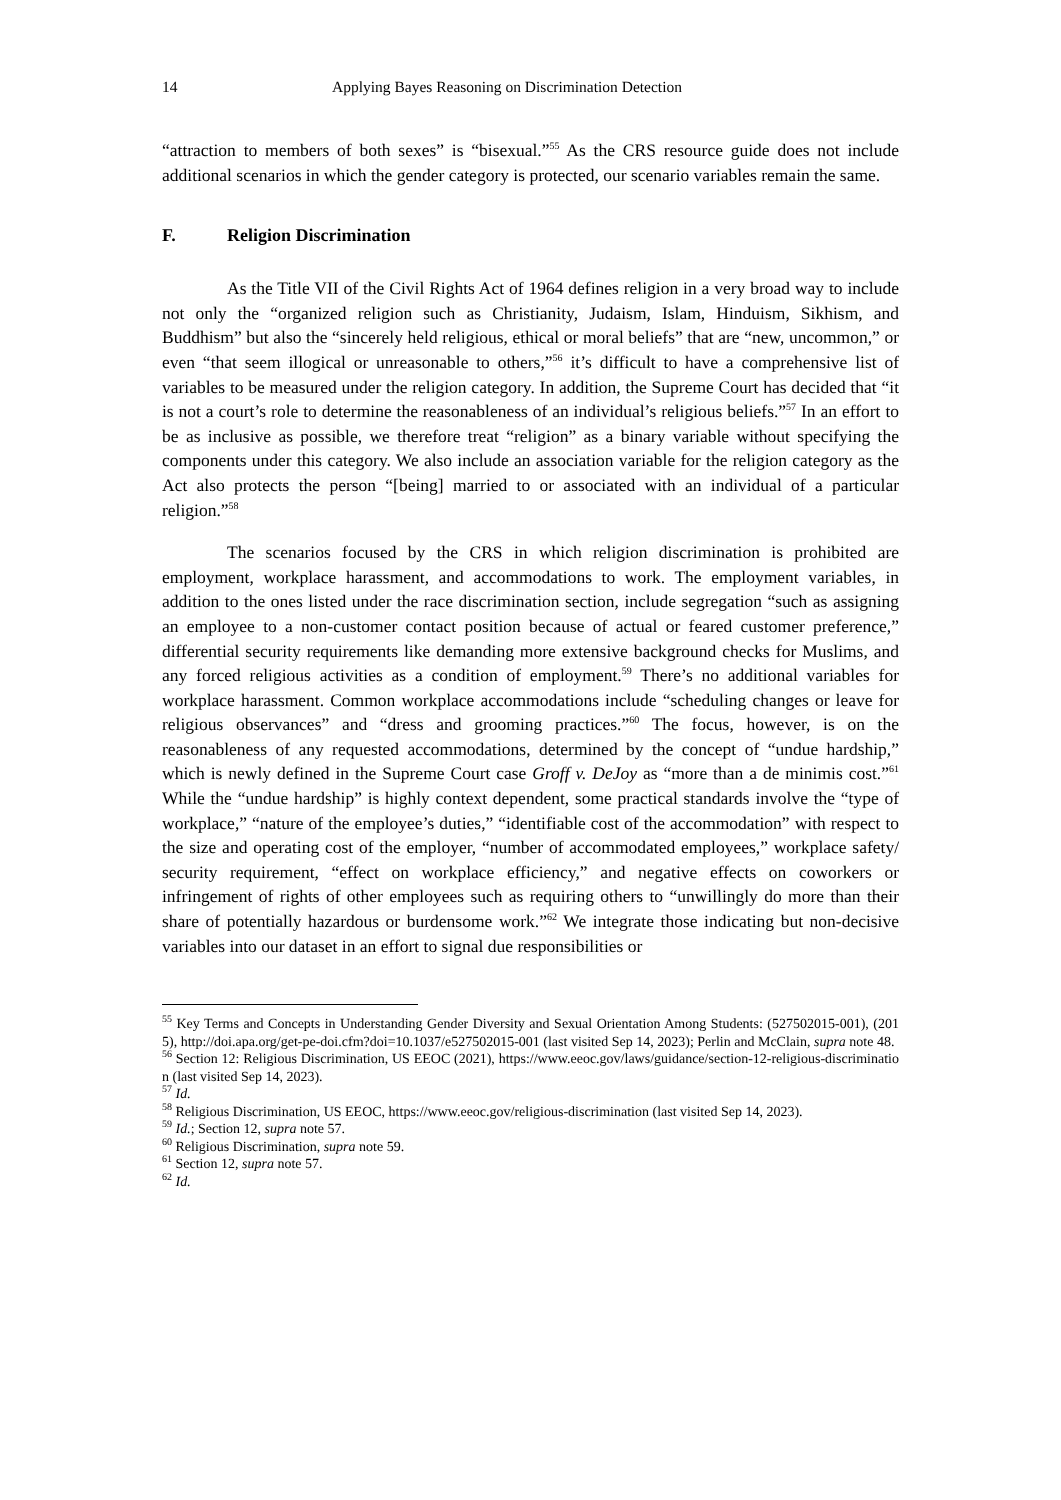14 Applying Bayes Reasoning on Discrimination Detection
“attraction to members of both sexes” is “bisexual.”<sup>55</sup> As the CRS resource guide does not include additional scenarios in which the gender category is protected, our scenario variables remain the same.
F. Religion Discrimination
As the Title VII of the Civil Rights Act of 1964 defines religion in a very broad way to include not only the “organized religion such as Christianity, Judaism, Islam, Hinduism, Sikhism, and Buddhism” but also the “sincerely held religious, ethical or moral beliefs” that are “new, uncommon,” or even “that seem illogical or unreasonable to others,”<sup>56</sup> it’s difficult to have a comprehensive list of variables to be measured under the religion category. In addition, the Supreme Court has decided that “it is not a court’s role to determine the reasonableness of an individual’s religious beliefs.”<sup>57</sup> In an effort to be as inclusive as possible, we therefore treat “religion” as a binary variable without specifying the components under this category. We also include an association variable for the religion category as the Act also protects the person “[being] married to or associated with an individual of a particular religion.”<sup>58</sup>
The scenarios focused by the CRS in which religion discrimination is prohibited are employment, workplace harassment, and accommodations to work. The employment variables, in addition to the ones listed under the race discrimination section, include segregation “such as assigning an employee to a non-customer contact position because of actual or feared customer preference,” differential security requirements like demanding more extensive background checks for Muslims, and any forced religious activities as a condition of employment.<sup>59</sup> There’s no additional variables for workplace harassment. Common workplace accommodations include “scheduling changes or leave for religious observances” and “dress and grooming practices.”<sup>60</sup> The focus, however, is on the reasonableness of any requested accommodations, determined by the concept of “undue hardship,” which is newly defined in the Supreme Court case Groff v. DeJoy as “more than a de minimis cost.”<sup>61</sup> While the “undue hardship” is highly context dependent, some practical standards involve the “type of workplace,” “nature of the employee’s duties,” “identifiable cost of the accommodation” with respect to the size and operating cost of the employer, “number of accommodated employees,” workplace safety/ security requirement, “effect on workplace efficiency,” and negative effects on coworkers or infringement of rights of other employees such as requiring others to “unwillingly do more than their share of potentially hazardous or burdensome work.”<sup>62</sup> We integrate those indicating but non-decisive variables into our dataset in an effort to signal due responsibilities or
<sup>55</sup> Key Terms and Concepts in Understanding Gender Diversity and Sexual Orientation Among Students: (527502015-001), (2015), http://doi.apa.org/get-pe-doi.cfm?doi=10.1037/e527502015-001 (last visited Sep 14, 2023); Perlin and McClain, supra note 48.
<sup>56</sup> Section 12: Religious Discrimination, US EEOC (2021), https://www.eeoc.gov/laws/guidance/section-12-religious-discrimination (last visited Sep 14, 2023).
<sup>57</sup> Id.
<sup>58</sup> Religious Discrimination, US EEOC, https://www.eeoc.gov/religious-discrimination (last visited Sep 14, 2023).
<sup>59</sup> Id.; Section 12, supra note 57.
<sup>60</sup> Religious Discrimination, supra note 59.
<sup>61</sup> Section 12, supra note 57.
<sup>62</sup> Id.